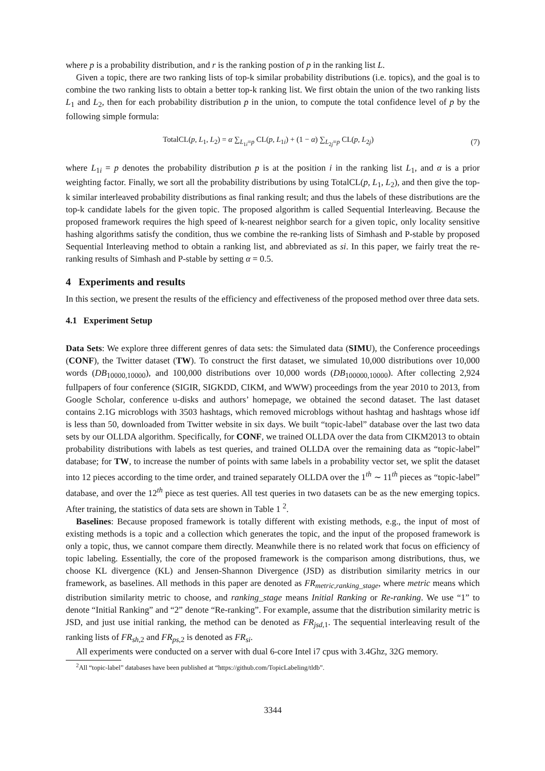where p is a probability distribution, and r is the ranking postion of p in the ranking list L.
Given a topic, there are two ranking lists of top-k similar probability distributions (i.e. topics), and the goal is to combine the two ranking lists to obtain a better top-k ranking list. We first obtain the union of the two ranking lists L<sub>1</sub> and L<sub>2</sub>, then for each probability distribution p in the union, to compute the total confidence level of p by the following simple formula:
TotalCL(p, L<sub>1</sub>, L<sub>2</sub>) = α ∑<sub>L<sub>1i</sub>=p</sub> CL(p, L<sub>1i</sub>) + (1 − α) ∑<sub>L<sub>2j</sub>=p</sub> CL(p, L<sub>2j</sub>) (7)
where L<sub>1i</sub> = p denotes the probability distribution p is at the position i in the ranking list L<sub>1</sub>, and α is a prior weighting factor. Finally, we sort all the probability distributions by using TotalCL(p, L<sub>1</sub>, L<sub>2</sub>), and then give the top-k similar interleaved probability distributions as final ranking result; and thus the labels of these distributions are the top-k candidate labels for the given topic. The proposed algorithm is called Sequential Interleaving. Because the proposed framework requires the high speed of k-nearest neighbor search for a given topic, only locality sensitive hashing algorithms satisfy the condition, thus we combine the re-ranking lists of Simhash and P-stable by proposed Sequential Interleaving method to obtain a ranking list, and abbreviated as si. In this paper, we fairly treat the re-ranking results of Simhash and P-stable by setting α = 0.5.
4 Experiments and results
In this section, we present the results of the efficiency and effectiveness of the proposed method over three data sets.
4.1 Experiment Setup
Data Sets: We explore three different genres of data sets: the Simulated data (SIMU), the Conference proceedings (CONF), the Twitter dataset (TW). To construct the first dataset, we simulated 10,000 distributions over 10,000 words (DB<sub>10000,10000</sub>), and 100,000 distributions over 10,000 words (DB<sub>100000,10000</sub>). After collecting 2,924 fullpapers of four conference (SIGIR, SIGKDD, CIKM, and WWW) proceedings from the year 2010 to 2013, from Google Scholar, conference u-disks and authors’ homepage, we obtained the second dataset. The last dataset contains 2.1G microblogs with 3503 hashtags, which removed microblogs without hashtag and hashtags whose idf is less than 50, downloaded from Twitter website in six days. We built “topic-label” database over the last two data sets by our OLLDA algorithm. Specifically, for CONF, we trained OLLDA over the data from CIKM2013 to obtain probability distributions with labels as test queries, and trained OLLDA over the remaining data as “topic-label” database; for TW, to increase the number of points with same labels in a probability vector set, we split the dataset into 12 pieces according to the time order, and trained separately OLLDA over the 1<sup>th</sup> ∼ 11<sup>th</sup> pieces as “topic-label” database, and over the 12<sup>th</sup> piece as test queries. All test queries in two datasets can be as the new emerging topics. After training, the statistics of data sets are shown in Table 1 <sup>2</sup>.
Baselines: Because proposed framework is totally different with existing methods, e.g., the input of most of existing methods is a topic and a collection which generates the topic, and the input of the proposed framework is only a topic, thus, we cannot compare them directly. Meanwhile there is no related work that focus on efficiency of topic labeling. Essentially, the core of the proposed framework is the comparison among distributions, thus, we choose KL divergence (KL) and Jensen-Shannon Divergence (JSD) as distribution similarity metrics in our framework, as baselines. All methods in this paper are denoted as FR<sub>metric,ranking_stage</sub>, where metric means which distribution similarity metric to choose, and ranking_stage means Initial Ranking or Re-ranking. We use “1” to denote “Initial Ranking” and “2” denote “Re-ranking”. For example, assume that the distribution similarity metric is JSD, and just use initial ranking, the method can be denoted as FR<sub>jsd,1</sub>. The sequential interleaving result of the ranking lists of FR<sub>sh,2</sub> and FR<sub>ps,2</sub> is denoted as FR<sub>si</sub>.
All experiments were conducted on a server with dual 6-core Intel i7 cpus with 3.4Ghz, 32G memory.
<sup>2</sup> All “topic-label” databases have been published at “https://github.com/TopicLabeling/tldb”.
3344